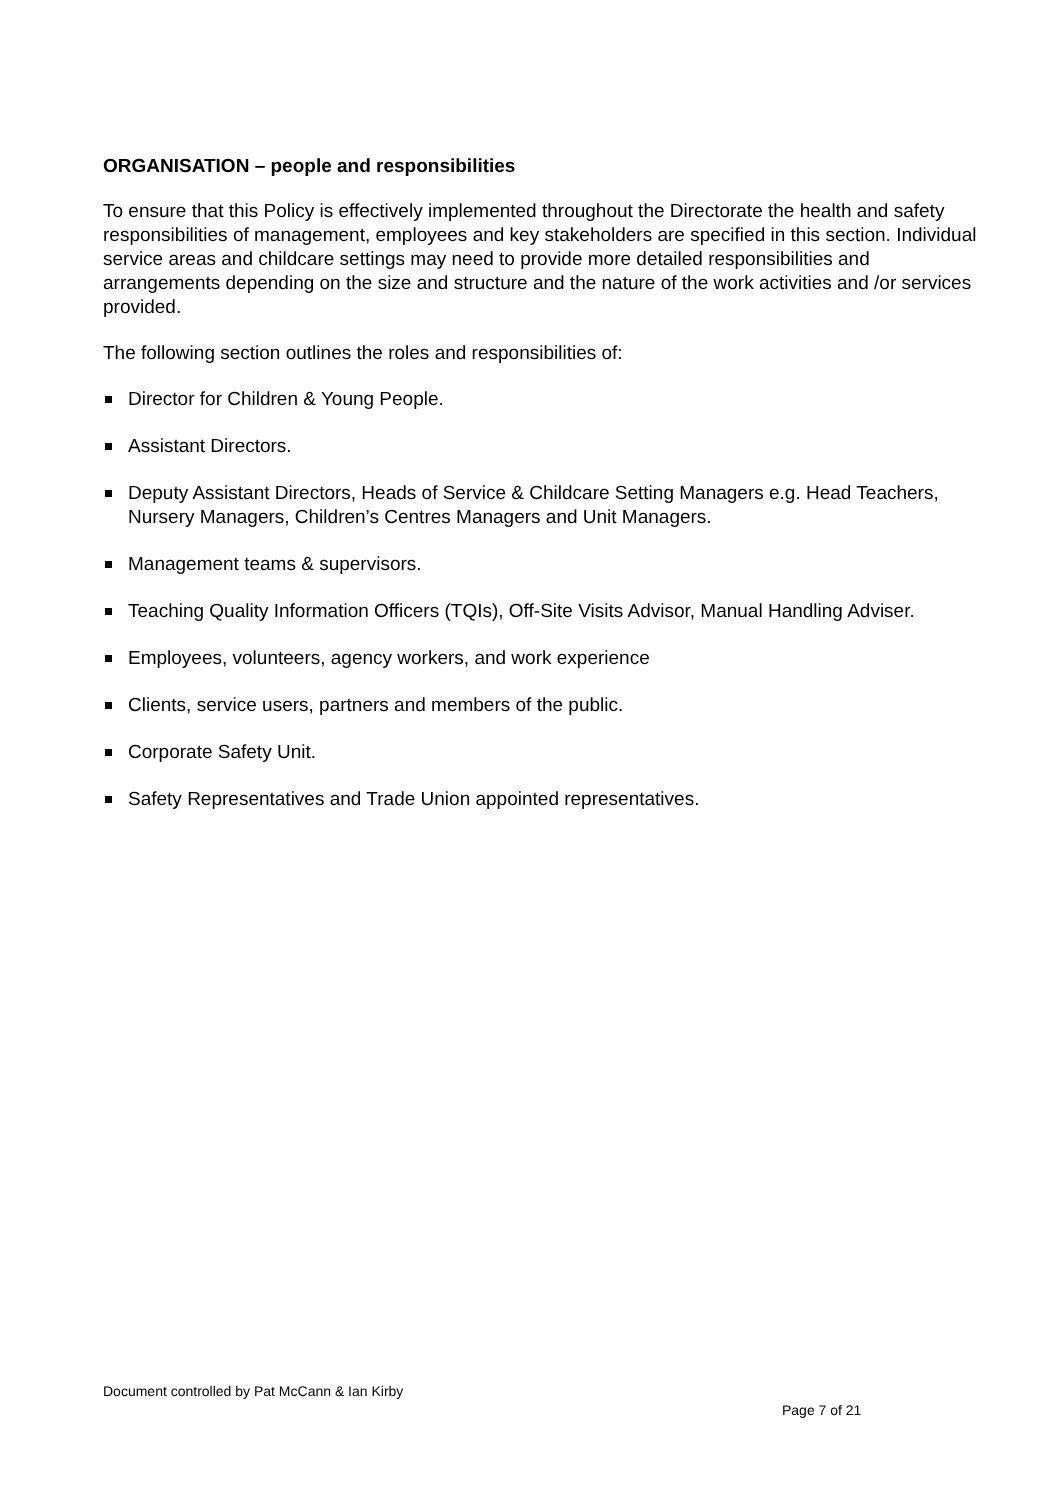ORGANISATION – people and responsibilities
To ensure that this Policy is effectively implemented throughout the Directorate the health and safety responsibilities of management, employees and key stakeholders are specified in this section. Individual service areas and childcare settings may need to provide more detailed responsibilities and arrangements depending on the size and structure and the nature of the work activities and /or services provided.
The following section outlines the roles and responsibilities of:
Director for Children & Young People.
Assistant Directors.
Deputy Assistant Directors, Heads of Service & Childcare Setting Managers e.g. Head Teachers, Nursery Managers, Children’s Centres Managers and Unit Managers.
Management teams & supervisors.
Teaching Quality Information Officers (TQIs), Off-Site Visits Advisor, Manual Handling Adviser.
Employees, volunteers, agency workers, and work experience
Clients, service users, partners and members of the public.
Corporate Safety Unit.
Safety Representatives and Trade Union appointed representatives.
Document controlled by Pat McCann & Ian Kirby
Page 7 of 21